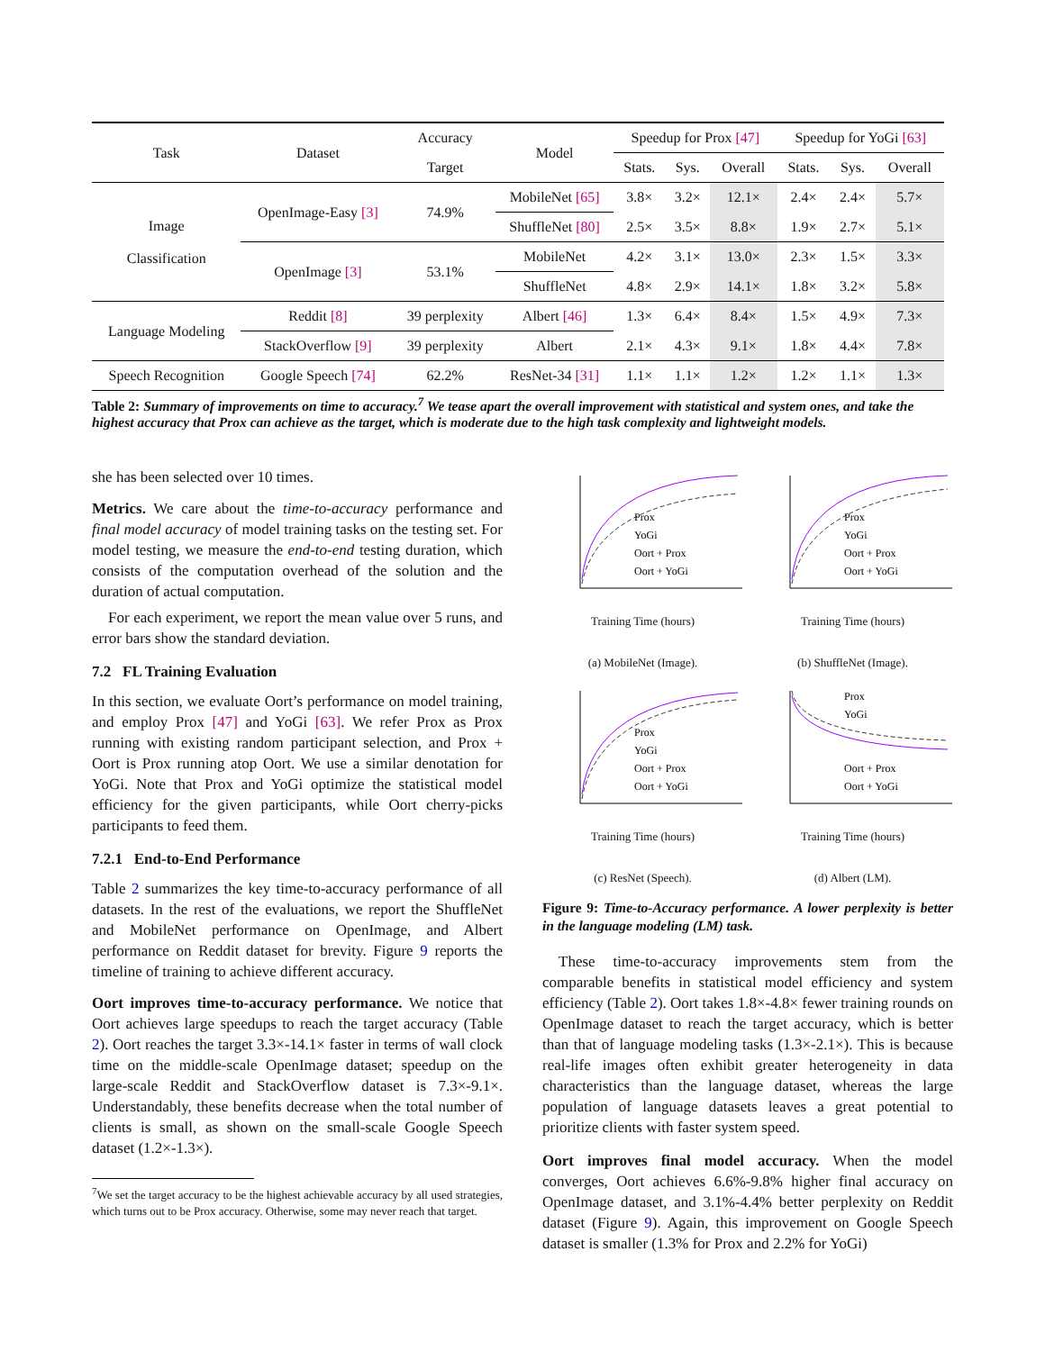| Task | Dataset | Accuracy | Model | Speedup for Prox [47] | | | Speedup for YoGi [63] | | |
| --- | --- | --- | --- | --- | --- | --- | --- | --- | --- |
| | | Target | | Stats. | Sys. | Overall | Stats. | Sys. | Overall |
| Image Classification | OpenImage-Easy [3] | 74.9% | MobileNet [65] | 3.8× | 3.2× | 12.1× | 2.4× | 2.4× | 5.7× |
| | | | ShuffleNet [80] | 2.5× | 3.5× | 8.8× | 1.9× | 2.7× | 5.1× |
| | OpenImage [3] | 53.1% | MobileNet | 4.2× | 3.1× | 13.0× | 2.3× | 1.5× | 3.3× |
| | | | ShuffleNet | 4.8× | 2.9× | 14.1× | 1.8× | 3.2× | 5.8× |
| Language Modeling | Reddit [8] | 39 perplexity | Albert [46] | 1.3× | 6.4× | 8.4× | 1.5× | 4.9× | 7.3× |
| | StackOverflow [9] | 39 perplexity | Albert | 2.1× | 4.3× | 9.1× | 1.8× | 4.4× | 7.8× |
| Speech Recognition | Google Speech [74] | 62.2% | ResNet-34 [31] | 1.1× | 1.1× | 1.2× | 1.2× | 1.1× | 1.3× |
Table 2: Summary of improvements on time to accuracy.<sup>7</sup> We tease apart the overall improvement with statistical and system ones, and take the highest accuracy that Prox can achieve as the target, which is moderate due to the high task complexity and lightweight models.
she has been selected over 10 times.
Metrics. We care about the time-to-accuracy performance and final model accuracy of model training tasks on the testing set. For model testing, we measure the end-to-end testing duration, which consists of the computation overhead of the solution and the duration of actual computation.
For each experiment, we report the mean value over 5 runs, and error bars show the standard deviation.
7.2 FL Training Evaluation
In this section, we evaluate Oort’s performance on model training, and employ Prox [47] and YoGi [63]. We refer Prox as Prox running with existing random participant selection, and Prox + Oort is Prox running atop Oort. We use a similar denotation for YoGi. Note that Prox and YoGi optimize the statistical model efficiency for the given participants, while Oort cherry-picks participants to feed them.
7.2.1 End-to-End Performance
Table 2 summarizes the key time-to-accuracy performance of all datasets. In the rest of the evaluations, we report the ShuffleNet and MobileNet performance on OpenImage, and Albert performance on Reddit dataset for brevity. Figure 9 reports the timeline of training to achieve different accuracy.
Oort improves time-to-accuracy performance. We notice that Oort achieves large speedups to reach the target accuracy (Table 2). Oort reaches the target 3.3×-14.1× faster in terms of wall clock time on the middle-scale OpenImage dataset; speedup on the large-scale Reddit and StackOverflow dataset is 7.3×-9.1×. Understandably, these benefits decrease when the total number of clients is small, as shown on the small-scale Google Speech dataset (1.2×-1.3×).
<sup>7</sup> We set the target accuracy to be the highest achievable accuracy by all used strategies, which turns out to be Prox accuracy. Otherwise, some may never reach that target.
Prox
YoGi
Oort + Prox
Oort + YoGi
Training Time (hours)
(a) MobileNet (Image).
Prox
YoGi
Oort + Prox
Oort + YoGi
Training Time (hours)
(b) ShuffleNet (Image).
Prox
YoGi
Oort + Prox
Oort + YoGi
Training Time (hours)
(c) ResNet (Speech).
Prox
YoGi
Oort + Prox
Oort + YoGi
Training Time (hours)
(d) Albert (LM).
Figure 9: Time-to-Accuracy performance. A lower perplexity is better in the language modeling (LM) task.
These time-to-accuracy improvements stem from the comparable benefits in statistical model efficiency and system efficiency (Table 2). Oort takes 1.8×-4.8× fewer training rounds on OpenImage dataset to reach the target accuracy, which is better than that of language modeling tasks (1.3×-2.1×). This is because real-life images often exhibit greater heterogeneity in data characteristics than the language dataset, whereas the large population of language datasets leaves a great potential to prioritize clients with faster system speed.
Oort improves final model accuracy. When the model converges, Oort achieves 6.6%-9.8% higher final accuracy on OpenImage dataset, and 3.1%-4.4% better perplexity on Reddit dataset (Figure 9). Again, this improvement on Google Speech dataset is smaller (1.3% for Prox and 2.2% for YoGi)